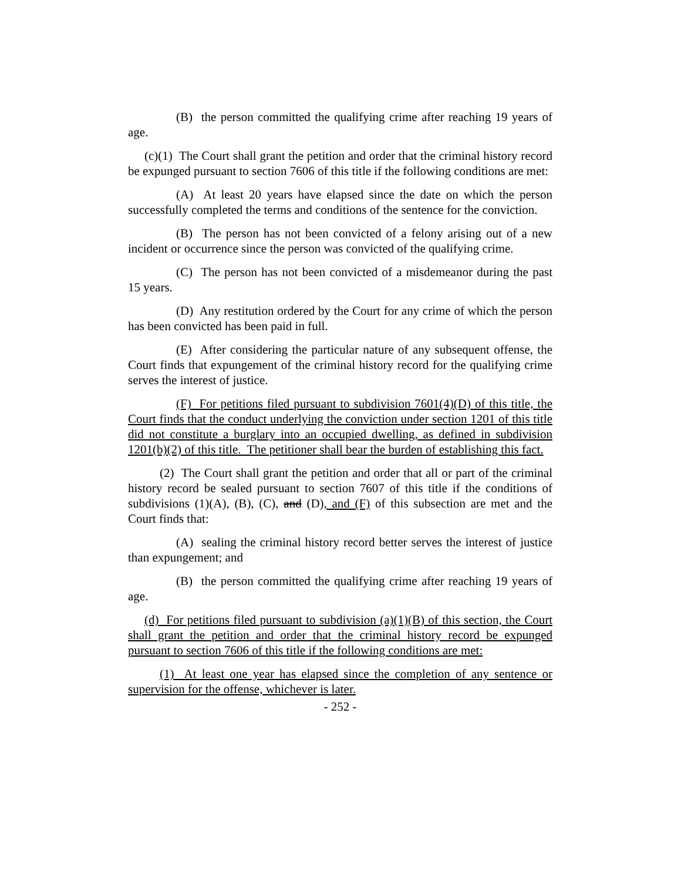(B) the person committed the qualifying crime after reaching 19 years of age.
(c)(1) The Court shall grant the petition and order that the criminal history record be expunged pursuant to section 7606 of this title if the following conditions are met:
(A) At least 20 years have elapsed since the date on which the person successfully completed the terms and conditions of the sentence for the conviction.
(B) The person has not been convicted of a felony arising out of a new incident or occurrence since the person was convicted of the qualifying crime.
(C) The person has not been convicted of a misdemeanor during the past 15 years.
(D) Any restitution ordered by the Court for any crime of which the person has been convicted has been paid in full.
(E) After considering the particular nature of any subsequent offense, the Court finds that expungement of the criminal history record for the qualifying crime serves the interest of justice.
(F) For petitions filed pursuant to subdivision 7601(4)(D) of this title, the Court finds that the conduct underlying the conviction under section 1201 of this title did not constitute a burglary into an occupied dwelling, as defined in subdivision 1201(b)(2) of this title. The petitioner shall bear the burden of establishing this fact.
(2) The Court shall grant the petition and order that all or part of the criminal history record be sealed pursuant to section 7607 of this title if the conditions of subdivisions (1)(A), (B), (C), and (D), and (F) of this subsection are met and the Court finds that:
(A) sealing the criminal history record better serves the interest of justice than expungement; and
(B) the person committed the qualifying crime after reaching 19 years of age.
(d) For petitions filed pursuant to subdivision (a)(1)(B) of this section, the Court shall grant the petition and order that the criminal history record be expunged pursuant to section 7606 of this title if the following conditions are met:
(1) At least one year has elapsed since the completion of any sentence or supervision for the offense, whichever is later.
- 252 -